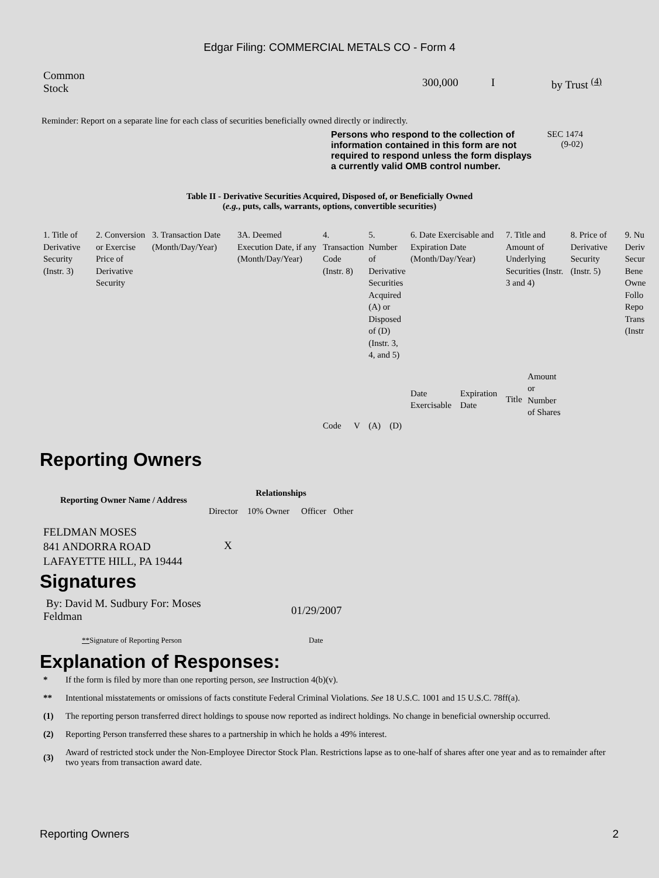Edgar Filing: COMMERCIAL METALS CO - Form 4
| Common Stock | 300,000 | I | by Trust <sup>(4)</sup> |
Reminder: Report on a separate line for each class of securities beneficially owned directly or indirectly.
Persons who respond to the collection of information contained in this form are not required to respond unless the form displays a currently valid OMB control number.
SEC 1474
(9-02)
Table II - Derivative Securities Acquired, Disposed of, or Beneficially Owned
(e.g., puts, calls, warrants, options, convertible securities)
| 1. Title of Derivative Security (Instr. 3) | 2. Conversion or Exercise Price of Derivative Security | 3. Transaction Date (Month/Day/Year) | 3A. Deemed Execution Date, if any (Month/Day/Year) | 4. Transaction Code (Instr. 8) | | 5. Number of Derivative Securities Acquired (A) or Disposed of (D) (Instr. 3, 4, and 5) | | 6. Date Exercisable and Expiration Date (Month/Day/Year) | | 7. Title and Amount of Underlying Securities (Instr. 3 and 4) | | 8. Price of Derivative Security (Instr. 5) | 9. Nu Deriv Secur Bene Owne Follo Repo Trans (Instr |
| | | | | Code | V | (A) | (D) | Date Exercisable | Expiration Date | Title | Amount or Number of Shares | | |
Reporting Owners
| Reporting Owner Name / Address | Relationships | | | |
| --- | --- | --- | --- | --- |
| | Director | 10% Owner | Officer | Other |
| FELDMAN MOSES 841 ANDORRA ROAD LAFAYETTE HILL, PA 19444 | X | | | |
Signatures
| By: David M. Sudbury For: Moses Feldman | 01/29/2007 |
| ** Signature of Reporting Person | Date |
Explanation of Responses:
| * | If the form is filed by more than one reporting person, see Instruction 4(b)(v). |
| ** | Intentional misstatements or omissions of facts constitute Federal Criminal Violations. See 18 U.S.C. 1001 and 15 U.S.C. 78ff(a). |
| (1) | The reporting person transferred direct holdings to spouse now reported as indirect holdings. No change in beneficial ownership occurred. |
| (2) | Reporting Person transferred these shares to a partnership in which he holds a 49% interest. |
| (3) | Award of restricted stock under the Non-Employee Director Stock Plan. Restrictions lapse as to one-half of shares after one year and as to remainder after two years from transaction award date. |
Reporting Owners 2